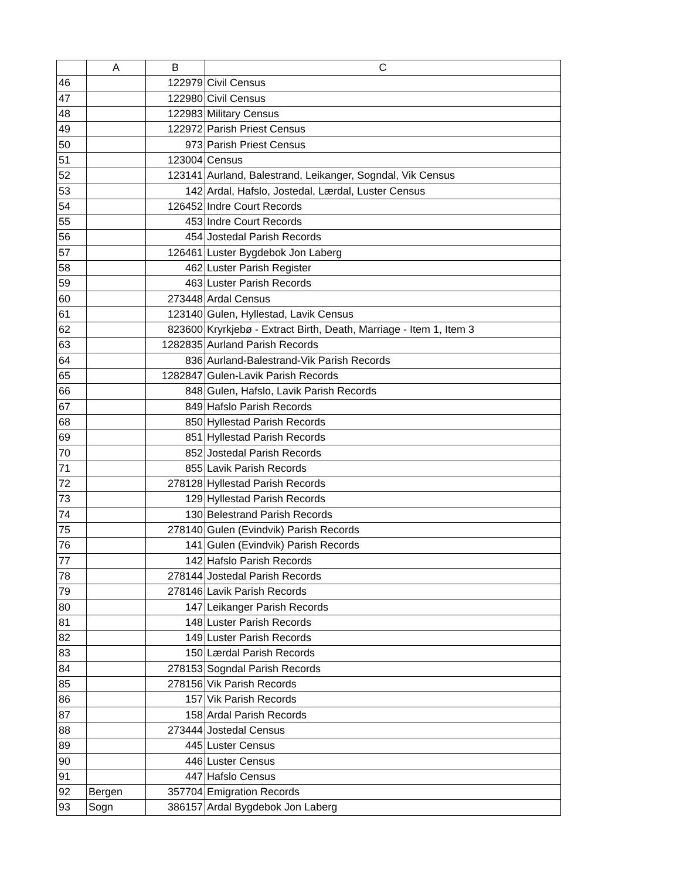| | A | B | C |
| --- | --- | --- | --- |
| 46 | | 122979 | Civil Census |
| 47 | | 122980 | Civil Census |
| 48 | | 122983 | Military Census |
| 49 | | 122972 | Parish Priest Census |
| 50 | | 973 | Parish Priest Census |
| 51 | | 123004 | Census |
| 52 | | 123141 | Aurland, Balestrand, Leikanger, Sogndal, Vik Census |
| 53 | | 142 | Ardal, Hafslo, Jostedal, Lærdal, Luster Census |
| 54 | | 126452 | Indre Court Records |
| 55 | | 453 | Indre Court Records |
| 56 | | 454 | Jostedal Parish Records |
| 57 | | 126461 | Luster Bygdebok Jon Laberg |
| 58 | | 462 | Luster Parish Register |
| 59 | | 463 | Luster Parish Records |
| 60 | | 273448 | Ardal Census |
| 61 | | 123140 | Gulen, Hyllestad, Lavik Census |
| 62 | | 823600 | Kryrkjebø - Extract Birth, Death, Marriage - Item 1, Item 3 |
| 63 | | 1282835 | Aurland Parish Records |
| 64 | | 836 | Aurland-Balestrand-Vik Parish Records |
| 65 | | 1282847 | Gulen-Lavik Parish Records |
| 66 | | 848 | Gulen, Hafslo, Lavik Parish Records |
| 67 | | 849 | Hafslo Parish Records |
| 68 | | 850 | Hyllestad Parish Records |
| 69 | | 851 | Hyllestad Parish Records |
| 70 | | 852 | Jostedal Parish Records |
| 71 | | 855 | Lavik Parish Records |
| 72 | | 278128 | Hyllestad Parish Records |
| 73 | | 129 | Hyllestad Parish Records |
| 74 | | 130 | Belestrand Parish Records |
| 75 | | 278140 | Gulen (Evindvik) Parish Records |
| 76 | | 141 | Gulen (Evindvik) Parish Records |
| 77 | | 142 | Hafslo Parish Records |
| 78 | | 278144 | Jostedal Parish Records |
| 79 | | 278146 | Lavik Parish Records |
| 80 | | 147 | Leikanger Parish Records |
| 81 | | 148 | Luster Parish Records |
| 82 | | 149 | Luster Parish Records |
| 83 | | 150 | Lærdal Parish Records |
| 84 | | 278153 | Sogndal Parish Records |
| 85 | | 278156 | Vik Parish Records |
| 86 | | 157 | Vik Parish Records |
| 87 | | 158 | Ardal Parish Records |
| 88 | | 273444 | Jostedal Census |
| 89 | | 445 | Luster Census |
| 90 | | 446 | Luster Census |
| 91 | | 447 | Hafslo Census |
| 92 | Bergen | 357704 | Emigration Records |
| 93 | Sogn | 386157 | Ardal Bygdebok Jon Laberg |